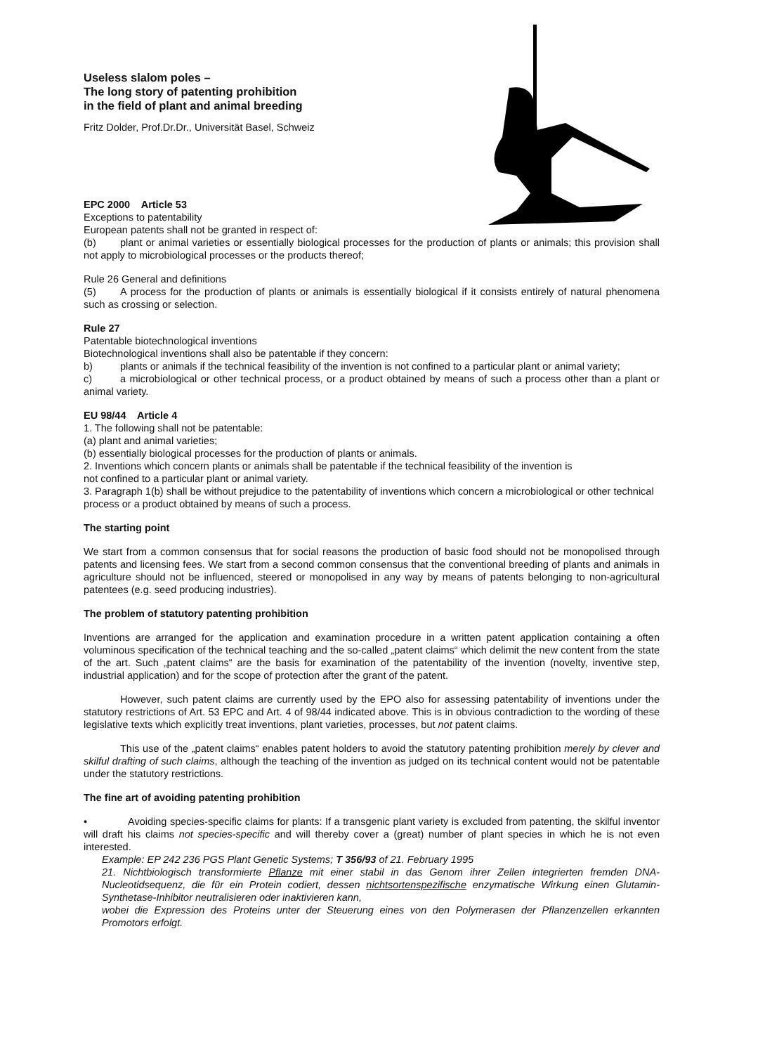Useless slalom poles –
The long story of patenting prohibition
in the field of plant and animal breeding
Fritz Dolder, Prof.Dr.Dr., Universität Basel, Schweiz
EPC 2000 Article 53
Exceptions to patentability
European patents shall not be granted in respect of:
(b) plant or animal varieties or essentially biological processes for the production of plants or animals; this provision shall not apply to microbiological processes or the products thereof;
Rule 26 General and definitions
(5) A process for the production of plants or animals is essentially biological if it consists entirely of natural phenomena such as crossing or selection.
Rule 27
Patentable biotechnological inventions
Biotechnological inventions shall also be patentable if they concern:
b) plants or animals if the technical feasibility of the invention is not confined to a particular plant or animal variety;
c) a microbiological or other technical process, or a product obtained by means of such a process other than a plant or animal variety.
EU 98/44 Article 4
1. The following shall not be patentable:
(a) plant and animal varieties;
(b) essentially biological processes for the production of plants or animals.
2. Inventions which concern plants or animals shall be patentable if the technical feasibility of the invention is
not confined to a particular plant or animal variety.
3. Paragraph 1(b) shall be without prejudice to the patentability of inventions which concern a microbiological or other technical process or a product obtained by means of such a process.
The starting point
We start from a common consensus that for social reasons the production of basic food should not be monopolised through patents and licensing fees. We start from a second common consensus that the conventional breeding of plants and animals in agriculture should not be influenced, steered or monopolised in any way by means of patents belonging to non-agricultural patentees (e.g. seed producing industries).
The problem of statutory patenting prohibition
Inventions are arranged for the application and examination procedure in a written patent application containing a often voluminous specification of the technical teaching and the so-called „patent claims“ which delimit the new content from the state of the art. Such „patent claims“ are the basis for examination of the patentability of the invention (novelty, inventive step, industrial application) and for the scope of protection after the grant of the patent.
However, such patent claims are currently used by the EPO also for assessing patentability of inventions under the statutory restrictions of Art. 53 EPC and Art. 4 of 98/44 indicated above. This is in obvious contradiction to the wording of these legislative texts which explicitly treat inventions, plant varieties, processes, but not patent claims.
This use of the „patent claims“ enables patent holders to avoid the statutory patenting prohibition merely by clever and skilful drafting of such claims, although the teaching of the invention as judged on its technical content would not be patentable under the statutory restrictions.
The fine art of avoiding patenting prohibition
• Avoiding species-specific claims for plants: If a transgenic plant variety is excluded from patenting, the skilful inventor will draft his claims not species-specific and will thereby cover a (great) number of plant species in which he is not even interested.
Example: EP 242 236 PGS Plant Genetic Systems; T 356/93 of 21. February 1995
21. Nichtbiologisch transformierte Pflanze mit einer stabil in das Genom ihrer Zellen integrierten fremden DNA-Nucleotidsequenz, die für ein Protein codiert, dessen nichtsortenspezifische enzymatische Wirkung einen Glutamin-Synthetase-Inhibitor neutralisieren oder inaktivieren kann,
wobei die Expression des Proteins unter der Steuerung eines von den Polymerasen der Pflanzenzellen erkannten Promotors erfolgt.